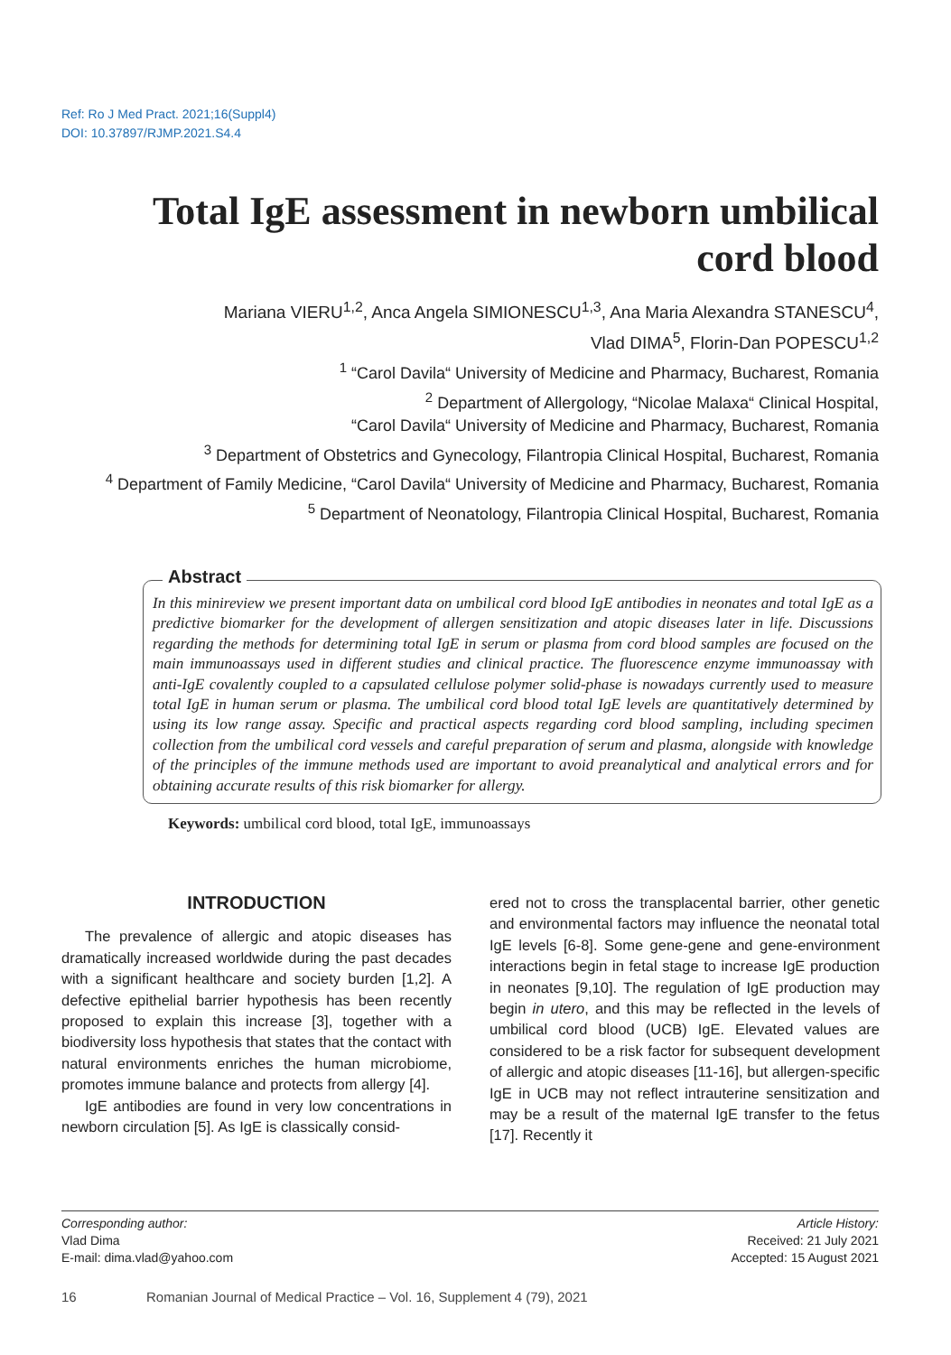Ref: Ro J Med Pract. 2021;16(Suppl4)
DOI: 10.37897/RJMP.2021.S4.4
Total IgE assessment in newborn umbilical cord blood
Mariana VIERU<sup>1,2</sup>, Anca Angela SIMIONESCU<sup>1,3</sup>, Ana Maria Alexandra STANESCU<sup>4</sup>,
Vlad DIMA<sup>5</sup>, Florin-Dan POPESCU<sup>1,2</sup>
<sup>1</sup> “Carol Davila“ University of Medicine and Pharmacy, Bucharest, Romania
<sup>2</sup> Department of Allergology, “Nicolae Malaxa“ Clinical Hospital,
“Carol Davila“ University of Medicine and Pharmacy, Bucharest, Romania
<sup>3</sup> Department of Obstetrics and Gynecology, Filantropia Clinical Hospital, Bucharest, Romania
<sup>4</sup> Department of Family Medicine, “Carol Davila“ University of Medicine and Pharmacy, Bucharest, Romania
<sup>5</sup> Department of Neonatology, Filantropia Clinical Hospital, Bucharest, Romania
In this minireview we present important data on umbilical cord blood IgE antibodies in neonates and total IgE as a predictive biomarker for the development of allergen sensitization and atopic diseases later in life. Discussions regarding the methods for determining total IgE in serum or plasma from cord blood samples are focused on the main immunoassays used in different studies and clinical practice. The fluorescence enzyme immunoassay with anti-IgE covalently coupled to a capsulated cellulose polymer solid-phase is nowadays currently used to measure total IgE in human serum or plasma. The umbilical cord blood total IgE levels are quantitatively determined by using its low range assay. Specific and practical aspects regarding cord blood sampling, including specimen collection from the umbilical cord vessels and careful preparation of serum and plasma, alongside with knowledge of the principles of the immune methods used are important to avoid preanalytical and analytical errors and for obtaining accurate results of this risk biomarker for allergy.
Abstract
Keywords: umbilical cord blood, total IgE, immunoassays
INTRODUCTION
The prevalence of allergic and atopic diseases has dramatically increased worldwide during the past decades with a significant healthcare and society burden [1,2]. A defective epithelial barrier hypothesis has been recently proposed to explain this increase [3], together with a biodiversity loss hypothesis that states that the contact with natural environments enriches the human microbiome, promotes immune balance and protects from allergy [4].
IgE antibodies are found in very low concentrations in newborn circulation [5]. As IgE is classically consid-
ered not to cross the transplacental barrier, other genetic and environmental factors may influence the neonatal total IgE levels [6-8]. Some gene-gene and gene-environment interactions begin in fetal stage to increase IgE production in neonates [9,10]. The regulation of IgE production may begin in utero, and this may be reflected in the levels of umbilical cord blood (UCB) IgE. Elevated values are considered to be a risk factor for subsequent development of allergic and atopic diseases [11-16], but allergen-specific IgE in UCB may not reflect intrauterine sensitization and may be a result of the maternal IgE transfer to the fetus [17]. Recently it
Corresponding author:
Vlad Dima
E-mail: dima.vlad@yahoo.com
Article History:
Received: 21 July 2021
Accepted: 15 August 2021
16
Romanian Journal of Medical Practice – Vol. 16, Supplement 4 (79), 2021